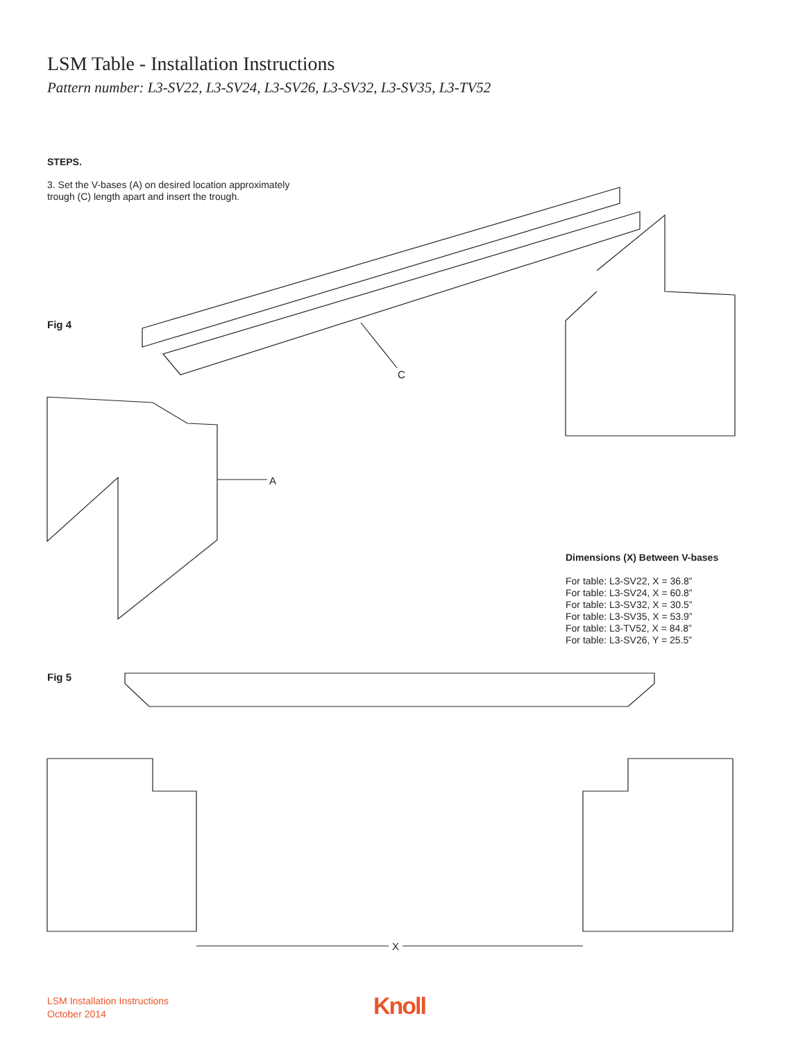LSM Table - Installation Instructions
Pattern number: L3-SV22, L3-SV24, L3-SV26, L3-SV32, L3-SV35, L3-TV52
STEPS.
3. Set the V-bases (A) on desired location approximately
trough (C) length apart and insert the trough.
Fig 4
C
A
Dimensions (X) Between V-bases
For table: L3-SV22, X = 36.8”
For table: L3-SV24, X = 60.8”
For table: L3-SV32, X = 30.5”
For table: L3-SV35, X = 53.9”
For table: L3-TV52, X = 84.8”
For table: L3-SV26, Y = 25.5”
Fig 5
X
LSM Installation Instructions
October 2014
Knoll